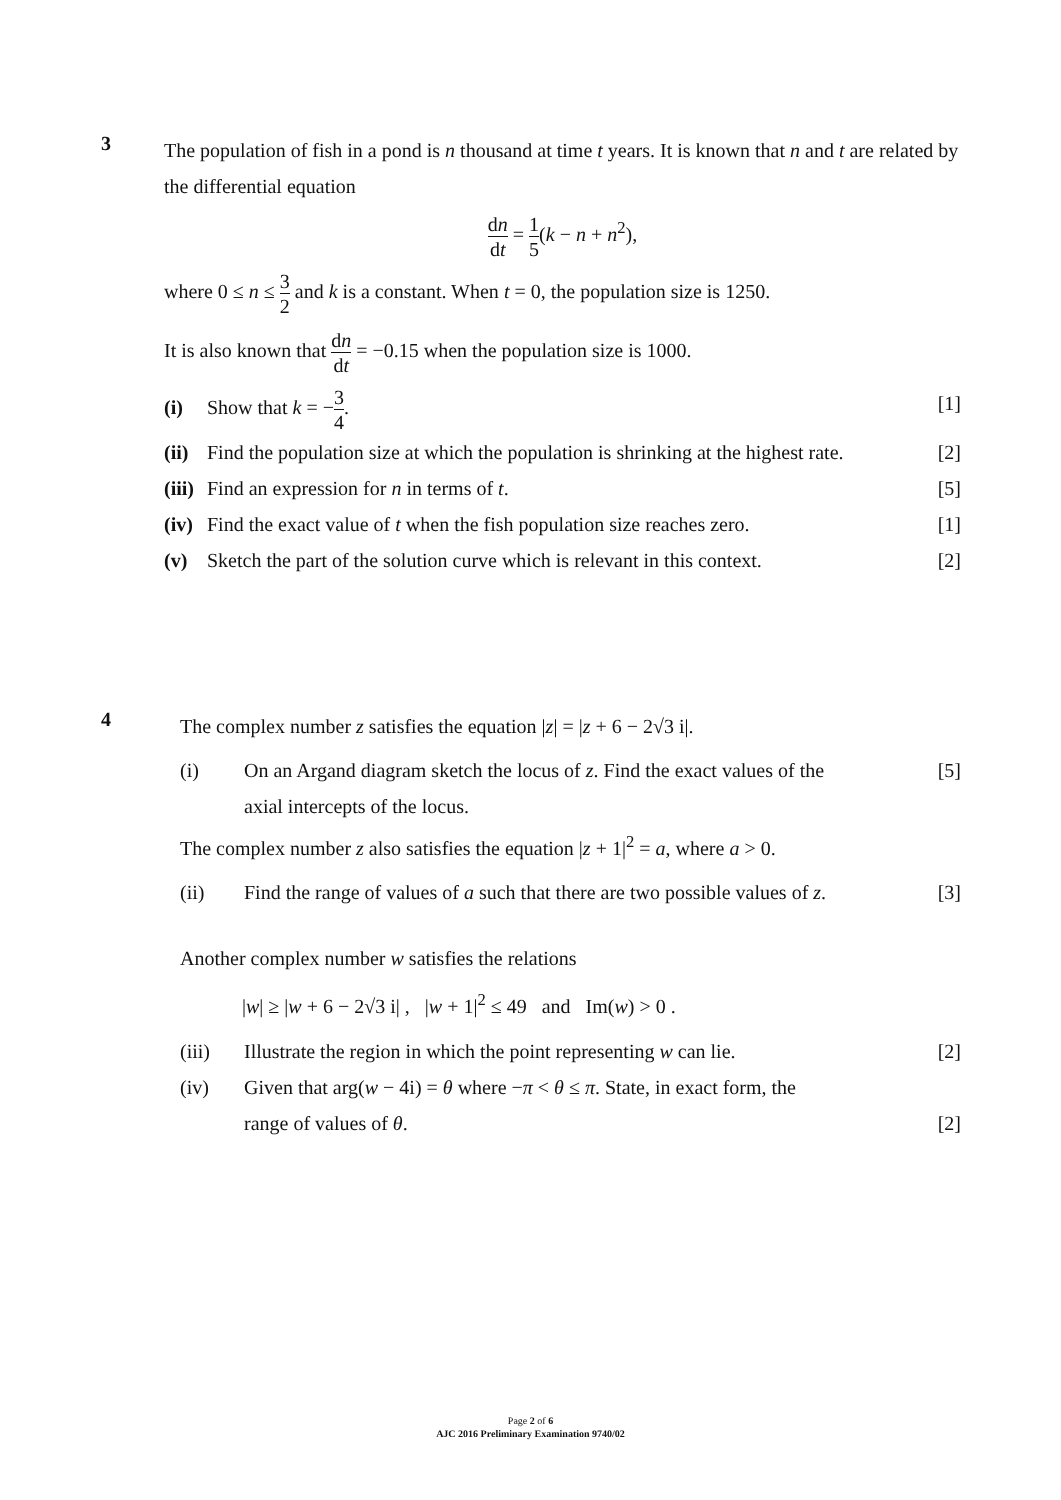3
The population of fish in a pond is n thousand at time t years. It is known that n and t are related by the differential equation
dn dt = 1 5(k − n + n<sup>2</sup>),
where 0 ≤ n ≤ 3 2 and k is a constant. When t = 0, the population size is 1250.
It is also known that dn dt = −0.15 when the population size is 1000.
(i) Show that k = −3 4. [1]
(ii) Find the population size at which the population is shrinking at the highest rate. [2]
(iii) Find an expression for n in terms of t. [5]
(iv) Find the exact value of t when the fish population size reaches zero. [1]
(v) Sketch the part of the solution curve which is relevant in this context. [2]
4
The complex number z satisfies the equation |z| = |z + 6 − 2√3 i|.
(i) On an Argand diagram sketch the locus of z. Find the exact values of the
axial intercepts of the locus. [5]
The complex number z also satisfies the equation |z + 1|<sup>2</sup> = a, where a > 0.
(ii) Find the range of values of a such that there are two possible values of z. [3]
Another complex number w satisfies the relations
|w| ≥ |w + 6 − 2√3 i| , |w + 1|<sup>2</sup> ≤ 49 and Im(w) > 0 .
(iii) Illustrate the region in which the point representing w can lie. [2]
(iv) Given that arg(w − 4i) = θ where −π < θ ≤ π. State, in exact form, the
range of values of θ. [2]
Page 2 of 6
AJC 2016 Preliminary Examination 9740/02